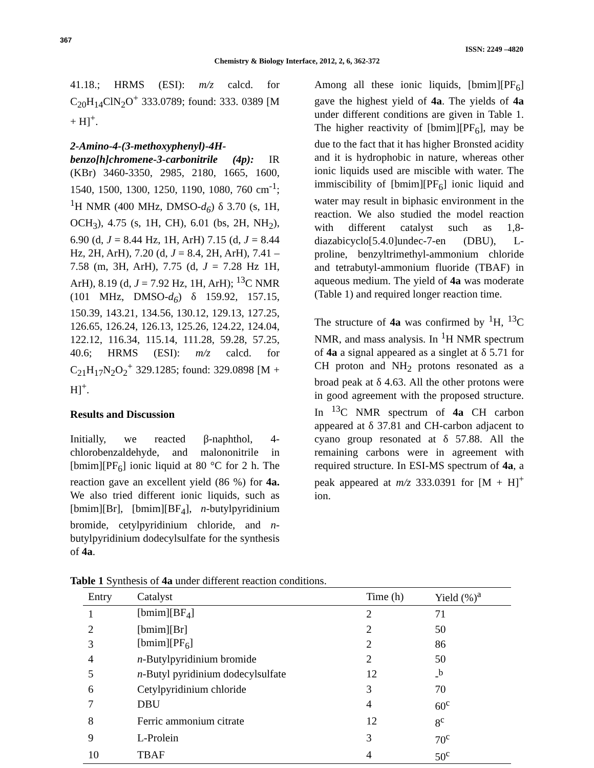367
ISSN: 2249 –4820
Chemistry & Biology Interface, 2012, 2, 6, 362-372
41.18.; HRMS (ESI): m/z calcd. for C<sub>20</sub>H<sub>14</sub>ClN<sub>2</sub>O<sup>+</sup> 333.0789; found: 333. 0389 [M + H]<sup>+</sup>.
2-Amino-4-(3-methoxyphenyl)-4H-benzo[h]chromene-3-carbonitrile (4p): IR (KBr) 3460-3350, 2985, 2180, 1665, 1600, 1540, 1500, 1300, 1250, 1190, 1080, 760 cm<sup>-1</sup>; <sup>1</sup>H NMR (400 MHz, DMSO-d<sub>6</sub>) δ 3.70 (s, 1H, OCH<sub>3</sub>), 4.75 (s, 1H, CH), 6.01 (bs, 2H, NH<sub>2</sub>), 6.90 (d, J = 8.44 Hz, 1H, ArH) 7.15 (d, J = 8.44 Hz, 2H, ArH), 7.20 (d, J = 8.4, 2H, ArH), 7.41 – 7.58 (m, 3H, ArH), 7.75 (d, J = 7.28 Hz 1H, ArH), 8.19 (d, J = 7.92 Hz, 1H, ArH); <sup>13</sup>C NMR (101 MHz, DMSO-d<sub>6</sub>) δ 159.92, 157.15, 150.39, 143.21, 134.56, 130.12, 129.13, 127.25, 126.65, 126.24, 126.13, 125.26, 124.22, 124.04, 122.12, 116.34, 115.14, 111.28, 59.28, 57.25, 40.6; HRMS (ESI): m/z calcd. for C<sub>21</sub>H<sub>17</sub>N<sub>2</sub>O<sub>2</sub><sup>+</sup> 329.1285; found: 329.0898 [M + H]<sup>+</sup>.
Results and Discussion
Initially, we reacted β-naphthol, 4-chlorobenzaldehyde, and malononitrile in [bmim][PF<sub>6</sub>] ionic liquid at 80 °C for 2 h. The reaction gave an excellent yield (86 %) for 4a. We also tried different ionic liquids, such as [bmim][Br], [bmim][BF<sub>4</sub>], n-butylpyridinium bromide, cetylpyridinium chloride, and n-butylpyridinium dodecylsulfate for the synthesis of 4a.
Among all these ionic liquids, [bmim][PF<sub>6</sub>] gave the highest yield of 4a. The yields of 4a under different conditions are given in Table 1. The higher reactivity of [bmim][PF<sub>6</sub>], may be due to the fact that it has higher Bronsted acidity and it is hydrophobic in nature, whereas other ionic liquids used are miscible with water. The immiscibility of [bmim][PF<sub>6</sub>] ionic liquid and water may result in biphasic environment in the reaction. We also studied the model reaction with different catalyst such as 1,8-diazabicyclo[5.4.0]undec-7-en (DBU), L-proline, benzyltrimethyl-ammonium chloride and tetrabutyl-ammonium fluoride (TBAF) in aqueous medium. The yield of 4a was moderate (Table 1) and required longer reaction time.
The structure of 4a was confirmed by <sup>1</sup>H, <sup>13</sup>C NMR, and mass analysis. In <sup>1</sup>H NMR spectrum of 4a a signal appeared as a singlet at δ 5.71 for CH proton and NH<sub>2</sub> protons resonated as a broad peak at δ 4.63. All the other protons were in good agreement with the proposed structure. In <sup>13</sup>C NMR spectrum of 4a CH carbon appeared at δ 37.81 and CH-carbon adjacent to cyano group resonated at δ 57.88. All the remaining carbons were in agreement with required structure. In ESI-MS spectrum of 4a, a peak appeared at m/z 333.0391 for [M + H]<sup>+</sup> ion.
Table 1 Synthesis of 4a under different reaction conditions.
| Entry | Catalyst | Time (h) | Yield (%)<sup>a</sup> |
| --- | --- | --- | --- |
| 1 | [bmim][BF<sub>4</sub>] | 2 | 71 |
| 2 | [bmim][Br] | 2 | 50 |
| 3 | [bmim][PF<sub>6</sub>] | 2 | 86 |
| 4 | n -Butylpyridinium bromide | 2 | 50 |
| 5 | n -Butyl pyridinium dodecylsulfate | 12 | -<sup>b</sup> |
| 6 | Cetylpyridinium chloride | 3 | 70 |
| 7 | DBU | 4 | 60<sup>c</sup> |
| 8 | Ferric ammonium citrate | 12 | 8<sup>c</sup> |
| 9 | L-Prolein | 3 | 70<sup>c</sup> |
| 10 | TBAF | 4 | 50<sup>c</sup> |